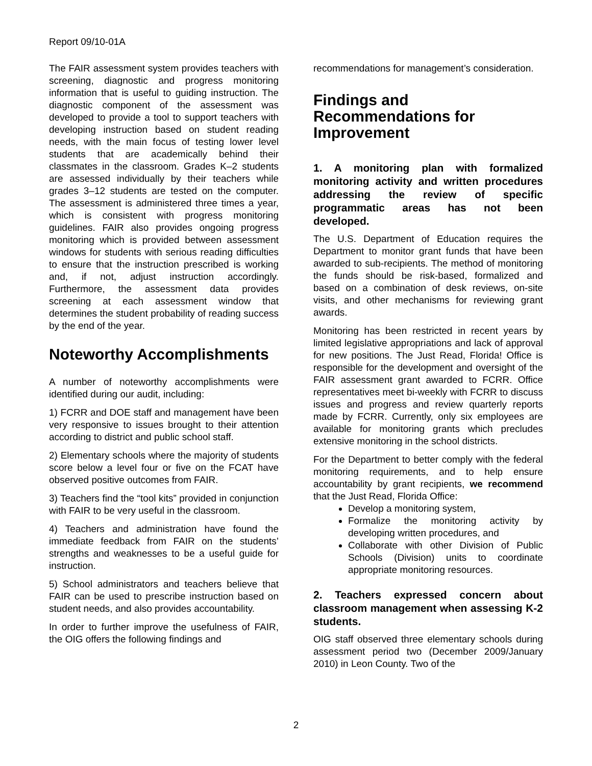Report 09/10-01A
The FAIR assessment system provides teachers with screening, diagnostic and progress monitoring information that is useful to guiding instruction. The diagnostic component of the assessment was developed to provide a tool to support teachers with developing instruction based on student reading needs, with the main focus of testing lower level students that are academically behind their classmates in the classroom. Grades K–2 students are assessed individually by their teachers while grades 3–12 students are tested on the computer. The assessment is administered three times a year, which is consistent with progress monitoring guidelines. FAIR also provides ongoing progress monitoring which is provided between assessment windows for students with serious reading difficulties to ensure that the instruction prescribed is working and, if not, adjust instruction accordingly. Furthermore, the assessment data provides screening at each assessment window that determines the student probability of reading success by the end of the year.
Noteworthy Accomplishments
A number of noteworthy accomplishments were identified during our audit, including:
1) FCRR and DOE staff and management have been very responsive to issues brought to their attention according to district and public school staff.
2) Elementary schools where the majority of students score below a level four or five on the FCAT have observed positive outcomes from FAIR.
3) Teachers find the “tool kits” provided in conjunction with FAIR to be very useful in the classroom.
4) Teachers and administration have found the immediate feedback from FAIR on the students’ strengths and weaknesses to be a useful guide for instruction.
5) School administrators and teachers believe that FAIR can be used to prescribe instruction based on student needs, and also provides accountability.
In order to further improve the usefulness of FAIR, the OIG offers the following findings and
recommendations for management’s consideration.
Findings and Recommendations for Improvement
1. A monitoring plan with formalized monitoring activity and written procedures addressing the review of specific programmatic areas has not been developed.
The U.S. Department of Education requires the Department to monitor grant funds that have been awarded to sub-recipients. The method of monitoring the funds should be risk-based, formalized and based on a combination of desk reviews, on-site visits, and other mechanisms for reviewing grant awards.
Monitoring has been restricted in recent years by limited legislative appropriations and lack of approval for new positions. The Just Read, Florida! Office is responsible for the development and oversight of the FAIR assessment grant awarded to FCRR. Office representatives meet bi-weekly with FCRR to discuss issues and progress and review quarterly reports made by FCRR. Currently, only six employees are available for monitoring grants which precludes extensive monitoring in the school districts.
For the Department to better comply with the federal monitoring requirements, and to help ensure accountability by grant recipients, we recommend that the Just Read, Florida Office:
Develop a monitoring system,
Formalize the monitoring activity by developing written procedures, and
Collaborate with other Division of Public Schools (Division) units to coordinate appropriate monitoring resources.
2. Teachers expressed concern about classroom management when assessing K-2 students.
OIG staff observed three elementary schools during assessment period two (December 2009/January 2010) in Leon County. Two of the
2